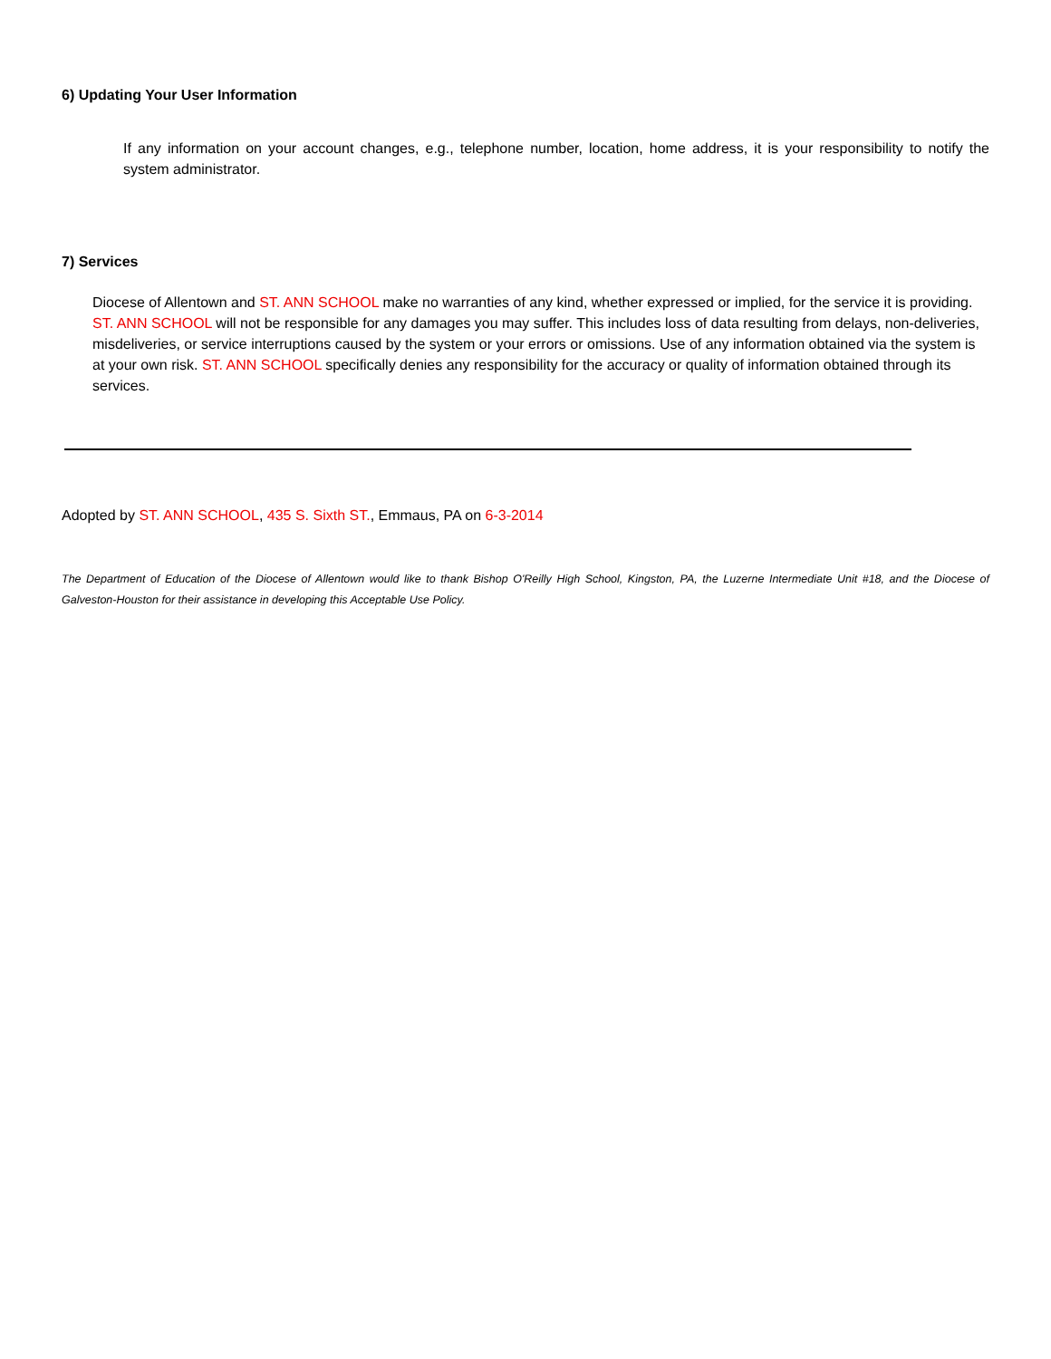6) Updating Your User Information
If any information on your account changes, e.g., telephone number, location, home address, it is your responsibility to notify the system administrator.
7) Services
Diocese of Allentown and ST. ANN SCHOOL make no warranties of any kind, whether expressed or implied, for the service it is providing. ST. ANN SCHOOL will not be responsible for any damages you may suffer. This includes loss of data resulting from delays, non-deliveries, misdeliveries, or service interruptions caused by the system or your errors or omissions. Use of any information obtained via the system is at your own risk. ST. ANN SCHOOL specifically denies any responsibility for the accuracy or quality of information obtained through its services.
Adopted by ST. ANN SCHOOL, 435 S. Sixth ST., Emmaus, PA on 6-3-2014
The Department of Education of the Diocese of Allentown would like to thank Bishop O'Reilly High School, Kingston, PA, the Luzerne Intermediate Unit #18, and the Diocese of Galveston-Houston for their assistance in developing this Acceptable Use Policy.